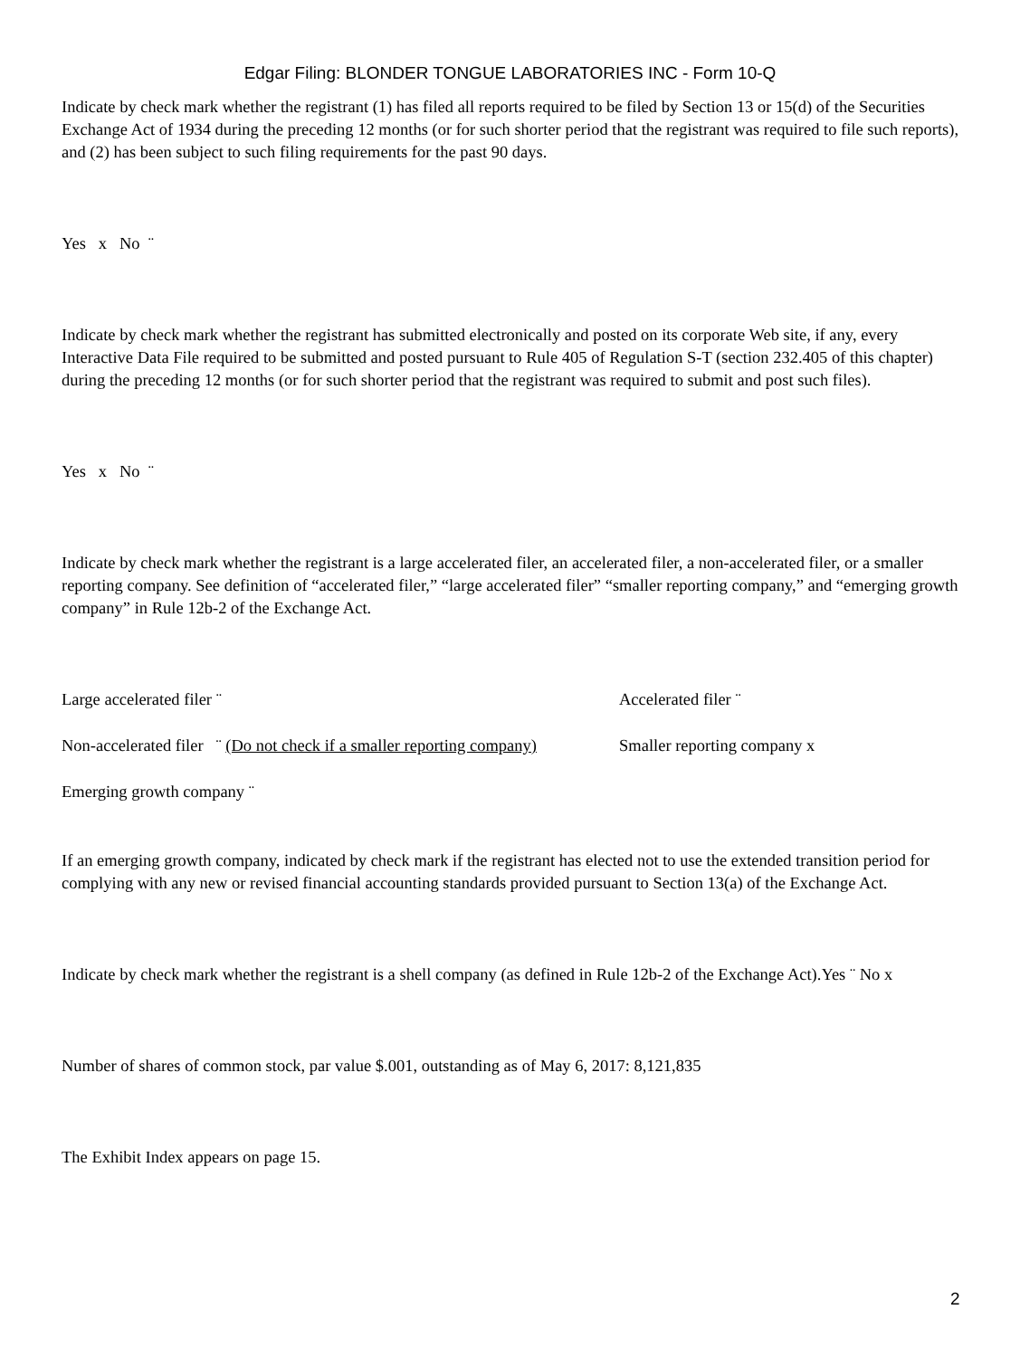Edgar Filing: BLONDER TONGUE LABORATORIES INC - Form 10-Q
Indicate by check mark whether the registrant (1) has filed all reports required to be filed by Section 13 or 15(d) of the Securities Exchange Act of 1934 during the preceding 12 months (or for such shorter period that the registrant was required to file such reports), and (2) has been subject to such filing requirements for the past 90 days.
Yes x No ¨
Indicate by check mark whether the registrant has submitted electronically and posted on its corporate Web site, if any, every Interactive Data File required to be submitted and posted pursuant to Rule 405 of Regulation S-T (section 232.405 of this chapter) during the preceding 12 months (or for such shorter period that the registrant was required to submit and post such files).
Yes x No ¨
Indicate by check mark whether the registrant is a large accelerated filer, an accelerated filer, a non-accelerated filer, or a smaller reporting company. See definition of “accelerated filer,” “large accelerated filer” “smaller reporting company,” and “emerging growth company” in Rule 12b-2 of the Exchange Act.
Large accelerated filer ¨ Accelerated filer ¨
Non-accelerated filer ¨ (Do not check if a smaller reporting company) Smaller reporting company x
Emerging growth company ¨
If an emerging growth company, indicated by check mark if the registrant has elected not to use the extended transition period for complying with any new or revised financial accounting standards provided pursuant to Section 13(a) of the Exchange Act.
Indicate by check mark whether the registrant is a shell company (as defined in Rule 12b-2 of the Exchange Act).Yes ¨ No x
Number of shares of common stock, par value $.001, outstanding as of May 6, 2017: 8,121,835
The Exhibit Index appears on page 15.
2